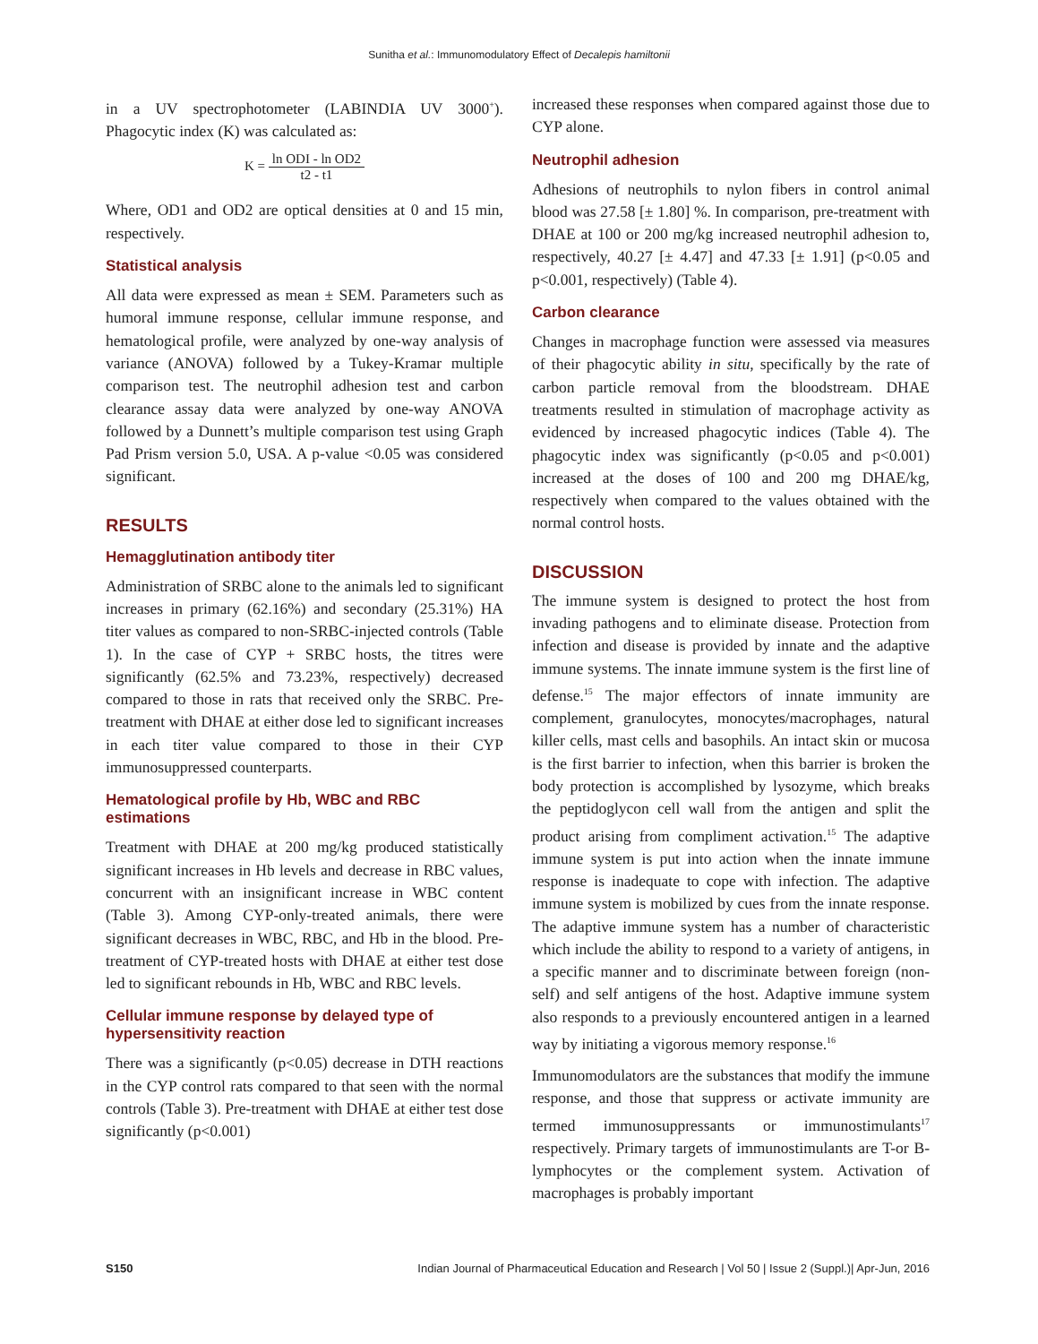Sunitha et al.: Immunomodulatory Effect of Decalepis hamiltonii
in a UV spectrophotometer (LABINDIA UV 3000<sup>+</sup>). Phagocytic index (K) was calculated as:
K = ln ODI - ln OD2 t2 - t1
Where, OD1 and OD2 are optical densities at 0 and 15 min, respectively.
Statistical analysis
All data were expressed as mean ± SEM. Parameters such as humoral immune response, cellular immune response, and hematological profile, were analyzed by one-way analysis of variance (ANOVA) followed by a Tukey-Kramar multiple comparison test. The neutrophil adhesion test and carbon clearance assay data were analyzed by one-way ANOVA followed by a Dunnett’s multiple comparison test using Graph Pad Prism version 5.0, USA. A p-value <0.05 was considered significant.
RESULTS
Hemagglutination antibody titer
Administration of SRBC alone to the animals led to significant increases in primary (62.16%) and secondary (25.31%) HA titer values as compared to non-SRBC-injected controls (Table 1). In the case of CYP + SRBC hosts, the titres were significantly (62.5% and 73.23%, respectively) decreased compared to those in rats that received only the SRBC. Pre-treatment with DHAE at either dose led to significant increases in each titer value compared to those in their CYP immunosuppressed counterparts.
Hematological profile by Hb, WBC and RBC estimations
Treatment with DHAE at 200 mg/kg produced statistically significant increases in Hb levels and decrease in RBC values, concurrent with an insignificant increase in WBC content (Table 3). Among CYP-only-treated animals, there were significant decreases in WBC, RBC, and Hb in the blood. Pre-treatment of CYP-treated hosts with DHAE at either test dose led to significant rebounds in Hb, WBC and RBC levels.
Cellular immune response by delayed type of hypersensitivity reaction
There was a significantly (p<0.05) decrease in DTH reactions in the CYP control rats compared to that seen with the normal controls (Table 3). Pre-treatment with DHAE at either test dose significantly (p<0.001)
increased these responses when compared against those due to CYP alone.
Neutrophil adhesion
Adhesions of neutrophils to nylon fibers in control animal blood was 27.58 [± 1.80] %. In comparison, pre-treatment with DHAE at 100 or 200 mg/kg increased neutrophil adhesion to, respectively, 40.27 [± 4.47] and 47.33 [± 1.91] (p<0.05 and p<0.001, respectively) (Table 4).
Carbon clearance
Changes in macrophage function were assessed via measures of their phagocytic ability in situ, specifically by the rate of carbon particle removal from the bloodstream. DHAE treatments resulted in stimulation of macrophage activity as evidenced by increased phagocytic indices (Table 4). The phagocytic index was significantly (p<0.05 and p<0.001) increased at the doses of 100 and 200 mg DHAE/kg, respectively when compared to the values obtained with the normal control hosts.
DISCUSSION
The immune system is designed to protect the host from invading pathogens and to eliminate disease. Protection from infection and disease is provided by innate and the adaptive immune systems. The innate immune system is the first line of defense.<sup>15</sup> The major effectors of innate immunity are complement, granulocytes, monocytes/macrophages, natural killer cells, mast cells and basophils. An intact skin or mucosa is the first barrier to infection, when this barrier is broken the body protection is accomplished by lysozyme, which breaks the peptidoglycon cell wall from the antigen and split the product arising from compliment activation.<sup>15</sup> The adaptive immune system is put into action when the innate immune response is inadequate to cope with infection. The adaptive immune system is mobilized by cues from the innate response. The adaptive immune system has a number of characteristic which include the ability to respond to a variety of antigens, in a specific manner and to discriminate between foreign (non-self) and self antigens of the host. Adaptive immune system also responds to a previously encountered antigen in a learned way by initiating a vigorous memory response.<sup>16</sup>
Immunomodulators are the substances that modify the immune response, and those that suppress or activate immunity are termed immunosuppressants or immunostimulants<sup>17</sup> respectively. Primary targets of immunostimulants are T-or B-lymphocytes or the complement system. Activation of macrophages is probably important
S150 Indian Journal of Pharmaceutical Education and Research | Vol 50 | Issue 2 (Suppl.)| Apr-Jun, 2016